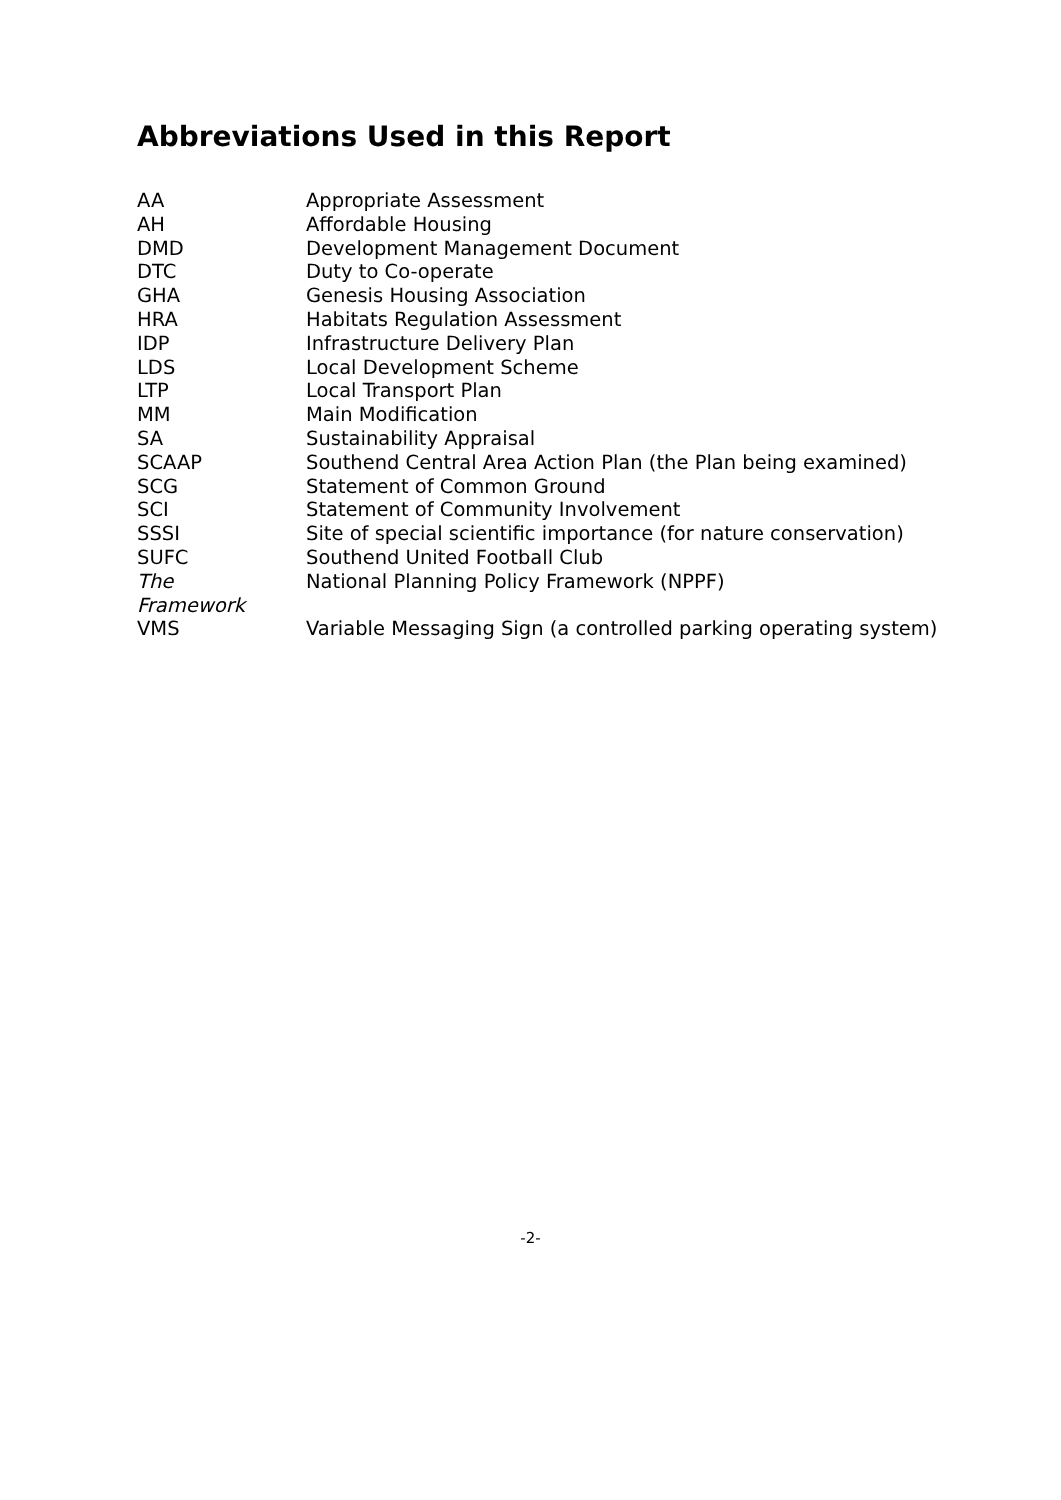Abbreviations Used in this Report
| AA | Appropriate Assessment |
| AH | Affordable Housing |
| DMD | Development Management Document |
| DTC | Duty to Co-operate |
| GHA | Genesis Housing Association |
| HRA | Habitats Regulation Assessment |
| IDP | Infrastructure Delivery Plan |
| LDS | Local Development Scheme |
| LTP | Local Transport Plan |
| MM | Main Modification |
| SA | Sustainability Appraisal |
| SCAAP | Southend Central Area Action Plan (the Plan being examined) |
| SCG | Statement of Common Ground |
| SCI | Statement of Community Involvement |
| SSSI | Site of special scientific importance (for nature conservation) |
| SUFC | Southend United Football Club |
| The Framework | National Planning Policy Framework (NPPF) |
| VMS | Variable Messaging Sign (a controlled parking operating system) |
-2-